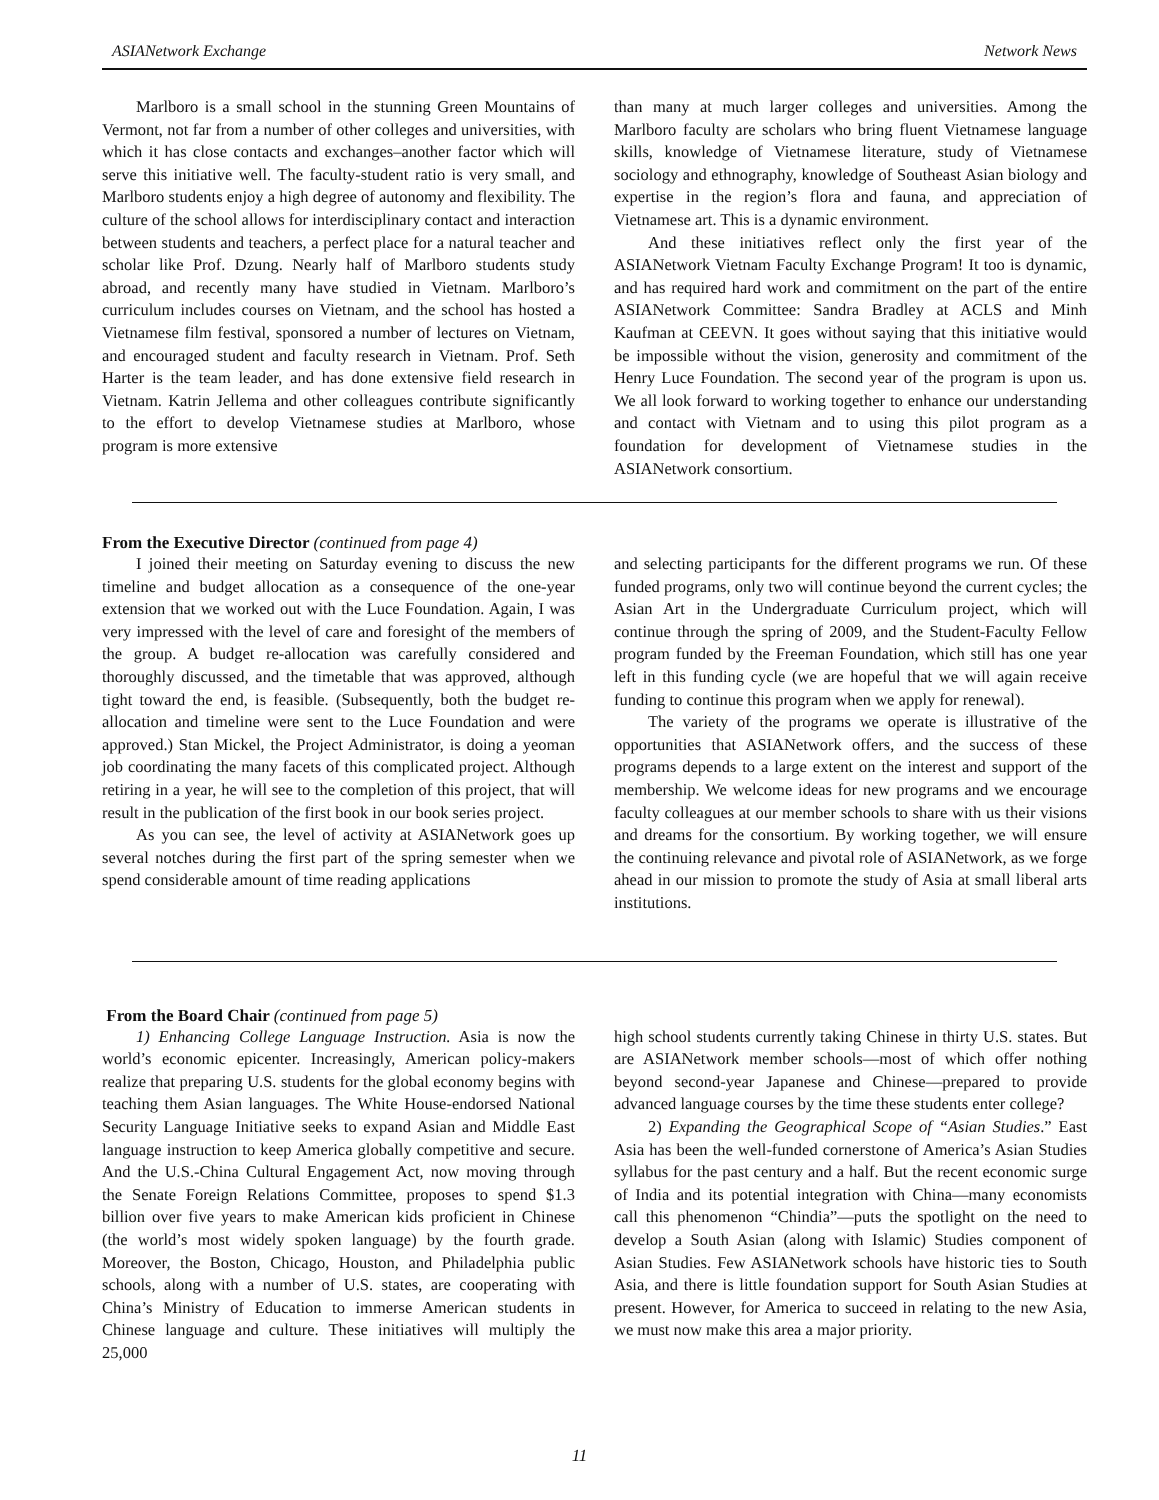ASIANetwork Exchange Network News
Marlboro is a small school in the stunning Green Mountains of Vermont, not far from a number of other colleges and universities, with which it has close contacts and exchanges–another factor which will serve this initiative well. The faculty-student ratio is very small, and Marlboro students enjoy a high degree of autonomy and flexibility. The culture of the school allows for interdisciplinary contact and interaction between students and teachers, a perfect place for a natural teacher and scholar like Prof. Dzung. Nearly half of Marlboro students study abroad, and recently many have studied in Vietnam. Marlboro’s curriculum includes courses on Vietnam, and the school has hosted a Vietnamese film festival, sponsored a number of lectures on Vietnam, and encouraged student and faculty research in Vietnam. Prof. Seth Harter is the team leader, and has done extensive field research in Vietnam. Katrin Jellema and other colleagues contribute significantly to the effort to develop Vietnamese studies at Marlboro, whose program is more extensive
than many at much larger colleges and universities. Among the Marlboro faculty are scholars who bring fluent Vietnamese language skills, knowledge of Vietnamese literature, study of Vietnamese sociology and ethnography, knowledge of Southeast Asian biology and expertise in the region’s flora and fauna, and appreciation of Vietnamese art. This is a dynamic environment.
And these initiatives reflect only the first year of the ASIANetwork Vietnam Faculty Exchange Program! It too is dynamic, and has required hard work and commitment on the part of the entire ASIANetwork Committee: Sandra Bradley at ACLS and Minh Kaufman at CEEVN. It goes without saying that this initiative would be impossible without the vision, generosity and commitment of the Henry Luce Foundation. The second year of the program is upon us. We all look forward to working together to enhance our understanding and contact with Vietnam and to using this pilot program as a foundation for development of Vietnamese studies in the ASIANetwork consortium.
From the Executive Director (continued from page 4)
I joined their meeting on Saturday evening to discuss the new timeline and budget allocation as a consequence of the one-year extension that we worked out with the Luce Foundation. Again, I was very impressed with the level of care and foresight of the members of the group. A budget re-allocation was carefully considered and thoroughly discussed, and the timetable that was approved, although tight toward the end, is feasible. (Subsequently, both the budget re-allocation and timeline were sent to the Luce Foundation and were approved.) Stan Mickel, the Project Administrator, is doing a yeoman job coordinating the many facets of this complicated project. Although retiring in a year, he will see to the completion of this project, that will result in the publication of the first book in our book series project.
As you can see, the level of activity at ASIANetwork goes up several notches during the first part of the spring semester when we spend considerable amount of time reading applications
and selecting participants for the different programs we run. Of these funded programs, only two will continue beyond the current cycles; the Asian Art in the Undergraduate Curriculum project, which will continue through the spring of 2009, and the Student-Faculty Fellow program funded by the Freeman Foundation, which still has one year left in this funding cycle (we are hopeful that we will again receive funding to continue this program when we apply for renewal).
The variety of the programs we operate is illustrative of the opportunities that ASIANetwork offers, and the success of these programs depends to a large extent on the interest and support of the membership. We welcome ideas for new programs and we encourage faculty colleagues at our member schools to share with us their visions and dreams for the consortium. By working together, we will ensure the continuing relevance and pivotal role of ASIANetwork, as we forge ahead in our mission to promote the study of Asia at small liberal arts institutions.
From the Board Chair (continued from page 5)
1) Enhancing College Language Instruction. Asia is now the world’s economic epicenter. Increasingly, American policy-makers realize that preparing U.S. students for the global economy begins with teaching them Asian languages. The White House-endorsed National Security Language Initiative seeks to expand Asian and Middle East language instruction to keep America globally competitive and secure. And the U.S.-China Cultural Engagement Act, now moving through the Senate Foreign Relations Committee, proposes to spend $1.3 billion over five years to make American kids proficient in Chinese (the world’s most widely spoken language) by the fourth grade. Moreover, the Boston, Chicago, Houston, and Philadelphia public schools, along with a number of U.S. states, are cooperating with China’s Ministry of Education to immerse American students in Chinese language and culture. These initiatives will multiply the 25,000
high school students currently taking Chinese in thirty U.S. states. But are ASIANetwork member schools—most of which offer nothing beyond second-year Japanese and Chinese—prepared to provide advanced language courses by the time these students enter college?
2) Expanding the Geographical Scope of “Asian Studies.” East Asia has been the well-funded cornerstone of America’s Asian Studies syllabus for the past century and a half. But the recent economic surge of India and its potential integration with China—many economists call this phenomenon “Chindia”—puts the spotlight on the need to develop a South Asian (along with Islamic) Studies component of Asian Studies. Few ASIANetwork schools have historic ties to South Asia, and there is little foundation support for South Asian Studies at present. However, for America to succeed in relating to the new Asia, we must now make this area a major priority.
11